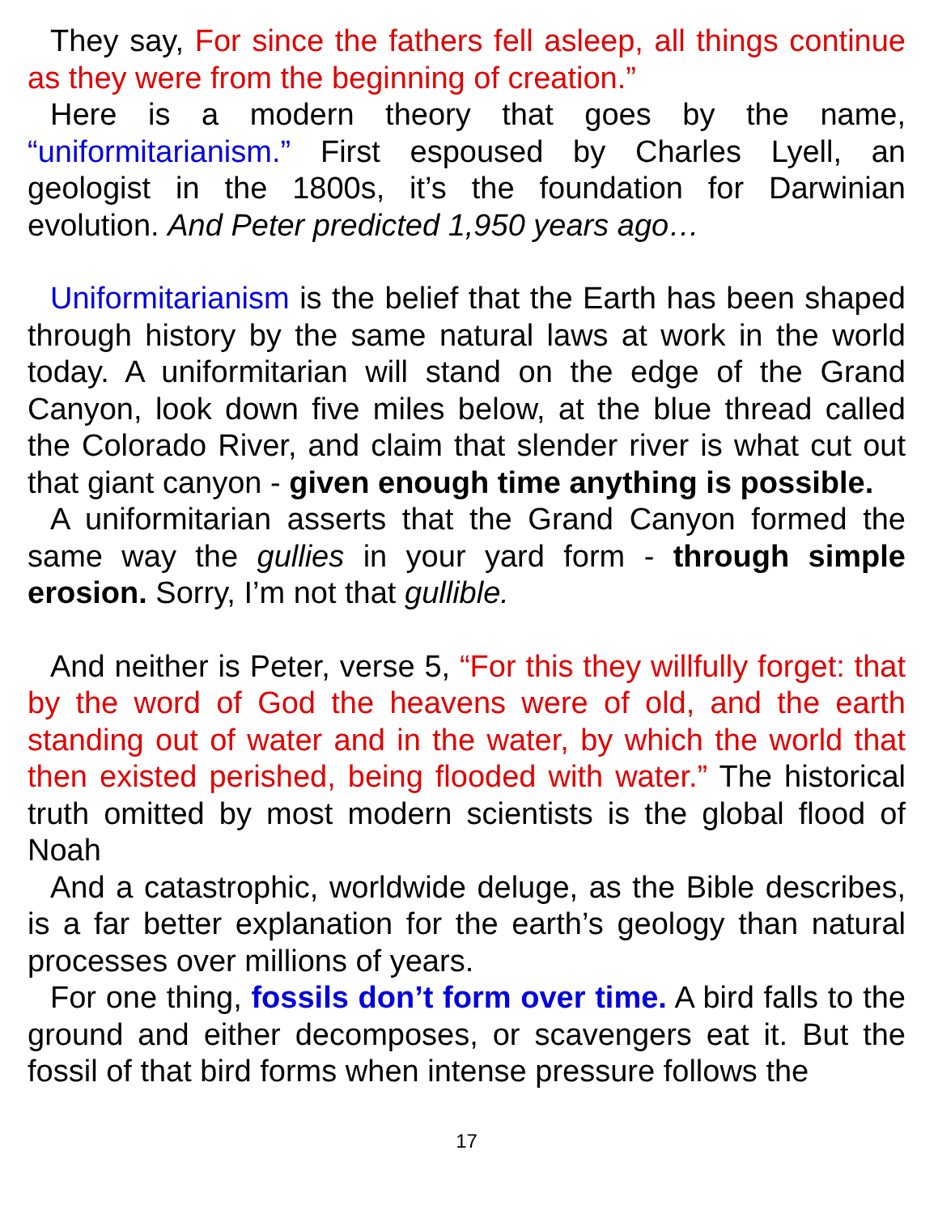They say, For since the fathers fell asleep, all things continue as they were from the beginning of creation.”
Here is a modern theory that goes by the name, “uniformitarianism.” First espoused by Charles Lyell, an geologist in the 1800s, it’s the foundation for Darwinian evolution. And Peter predicted 1,950 years ago…
Uniformitarianism is the belief that the Earth has been shaped through history by the same natural laws at work in the world today. A uniformitarian will stand on the edge of the Grand Canyon, look down five miles below, at the blue thread called the Colorado River, and claim that slender river is what cut out that giant canyon - given enough time anything is possible.
A uniformitarian asserts that the Grand Canyon formed the same way the gullies in your yard form - through simple erosion. Sorry, I’m not that gullible.
And neither is Peter, verse 5, “For this they willfully forget: that by the word of God the heavens were of old, and the earth standing out of water and in the water, by which the world that then existed perished, being flooded with water.” The historical truth omitted by most modern scientists is the global flood of Noah
And a catastrophic, worldwide deluge, as the Bible describes, is a far better explanation for the earth’s geology than natural processes over millions of years.
For one thing, fossils don’t form over time. A bird falls to the ground and either decomposes, or scavengers eat it. But the fossil of that bird forms when intense pressure follows the
17